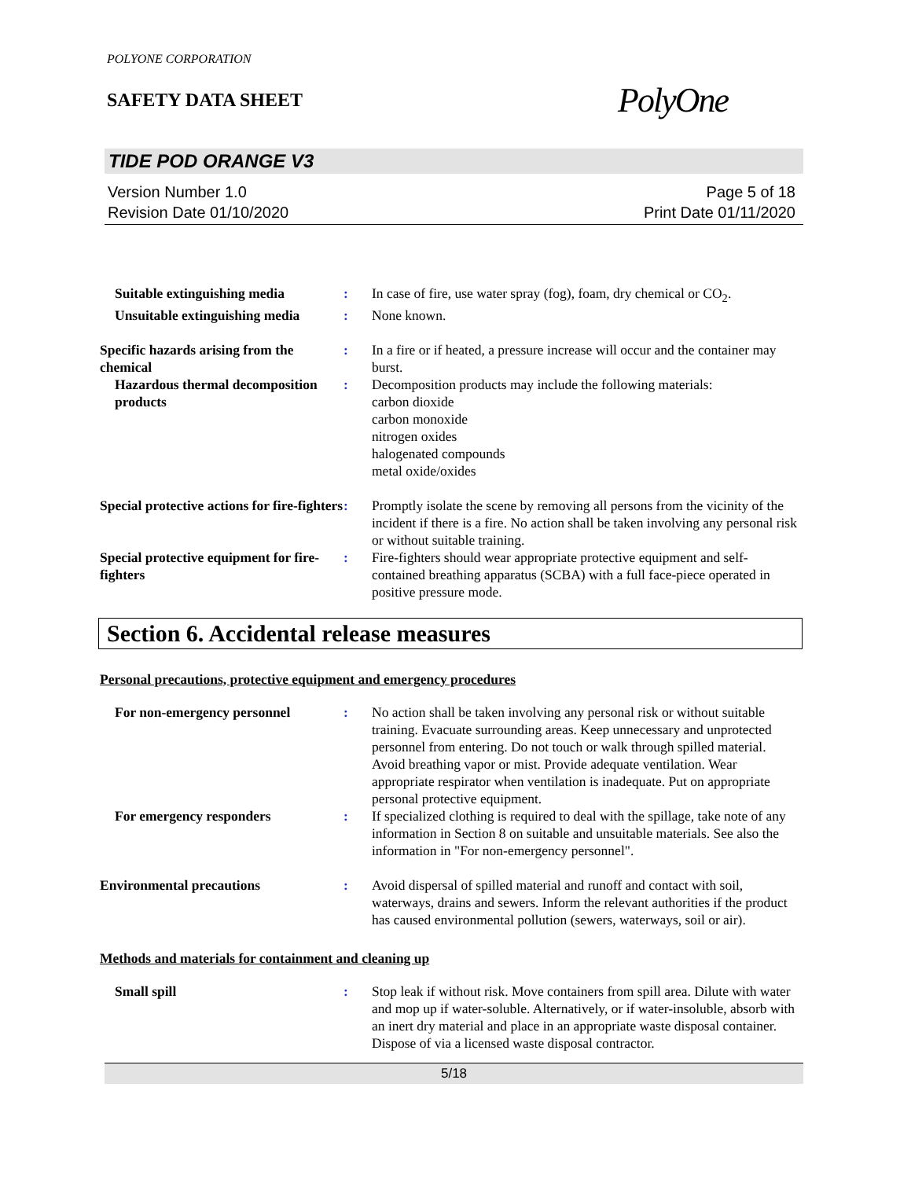POLYONE CORPORATION
SAFETY DATA SHEET
PolyOne
TIDE POD ORANGE V3
Version Number 1.0
Revision Date 01/10/2020
Page 5 of 18
Print Date 01/11/2020
Suitable extinguishing media
: In case of fire, use water spray (fog), foam, dry chemical or CO<sub>2</sub>.
Unsuitable extinguishing media
: None known.
Specific hazards arising from the chemical
: In a fire or if heated, a pressure increase will occur and the container may burst.
Hazardous thermal decomposition products
: Decomposition products may include the following materials:
carbon dioxide
carbon monoxide
nitrogen oxides
halogenated compounds
metal oxide/oxides
Special protective actions for fire-fighters
: Promptly isolate the scene by removing all persons from the vicinity of the incident if there is a fire. No action shall be taken involving any personal risk or without suitable training.
Special protective equipment for fire-fighters
: Fire-fighters should wear appropriate protective equipment and self-contained breathing apparatus (SCBA) with a full face-piece operated in positive pressure mode.
Section 6. Accidental release measures
Personal precautions, protective equipment and emergency procedures
For non-emergency personnel : No action shall be taken involving any personal risk or without suitable training. Evacuate surrounding areas. Keep unnecessary and unprotected personnel from entering. Do not touch or walk through spilled material. Avoid breathing vapor or mist. Provide adequate ventilation. Wear appropriate respirator when ventilation is inadequate. Put on appropriate personal protective equipment.
For emergency responders : If specialized clothing is required to deal with the spillage, take note of any information in Section 8 on suitable and unsuitable materials. See also the information in "For non-emergency personnel".
Environmental precautions : Avoid dispersal of spilled material and runoff and contact with soil, waterways, drains and sewers. Inform the relevant authorities if the product has caused environmental pollution (sewers, waterways, soil or air).
Methods and materials for containment and cleaning up
Small spill : Stop leak if without risk. Move containers from spill area. Dilute with water and mop up if water-soluble. Alternatively, or if water-insoluble, absorb with an inert dry material and place in an appropriate waste disposal container. Dispose of via a licensed waste disposal contractor.
5/18